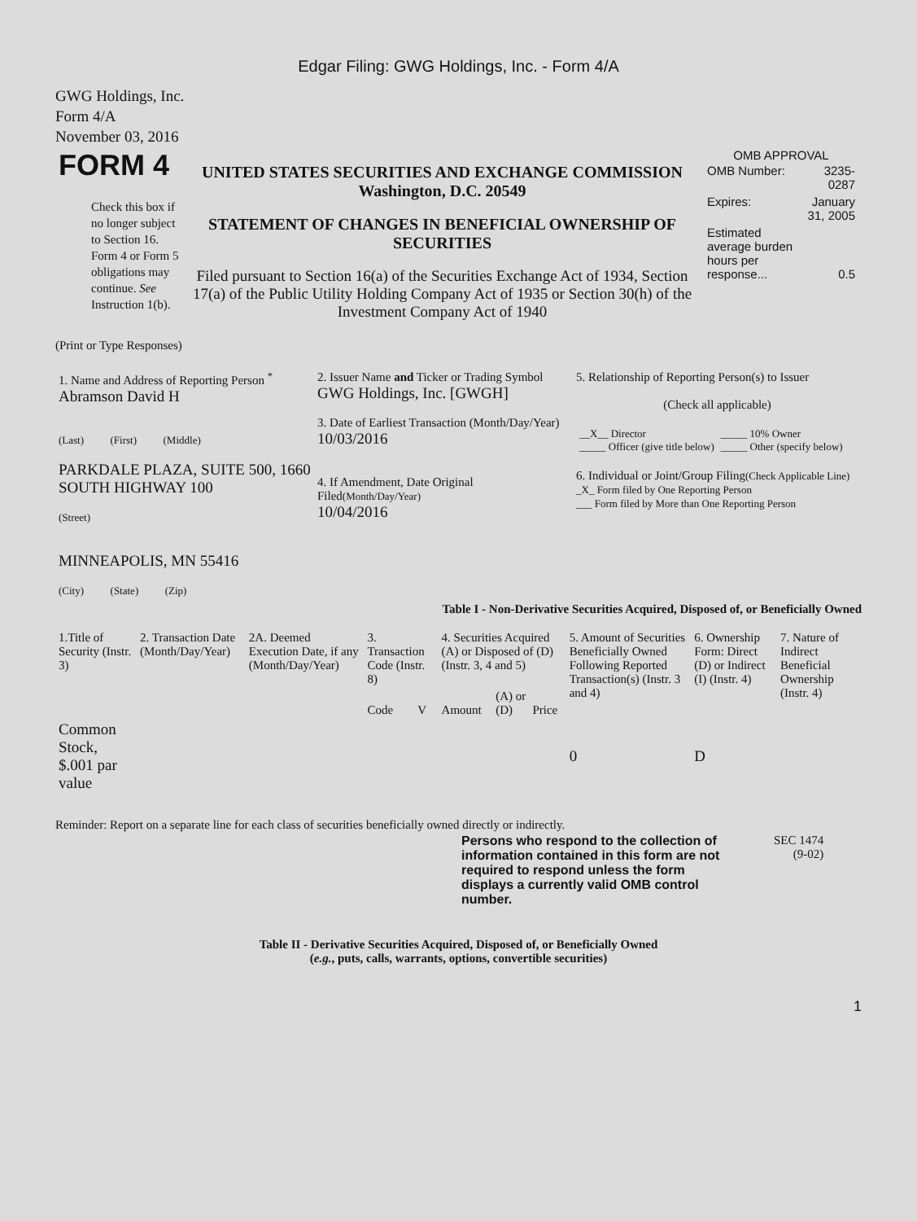Edgar Filing: GWG Holdings, Inc. - Form 4/A
GWG Holdings, Inc.
Form 4/A
November 03, 2016
| FORM 4 Check this box if no longer subject to Section 16. Form 4 or Form 5 obligations may continue. See Instruction 1(b). | UNITED STATES SECURITIES AND EXCHANGE COMMISSION Washington, D.C. 20549 STATEMENT OF CHANGES IN BENEFICIAL OWNERSHIP OF SECURITIES Filed pursuant to Section 16(a) of the Securities Exchange Act of 1934, Section 17(a) of the Public Utility Holding Company Act of 1935 or Section 30(h) of the Investment Company Act of 1940 | OMB APPROVAL / OMB Number: / 3235-0287 / / Expires: / January 31, 2005 / / Estimated average burden hours per response... / 0.5 / |
(Print or Type Responses)
| 1. Name and Address of Reporting Person <sup>*</sup> Abramson David H (Last) (First) (Middle) PARKDALE PLAZA, SUITE 500, 1660 SOUTH HIGHWAY 100 (Street) MINNEAPOLIS, MN 55416 (City) (State) (Zip) | 2. Issuer Name and Ticker or Trading Symbol GWG Holdings, Inc. [GWGH] 3. Date of Earliest Transaction (Month/Day/Year) 10/03/2016 4. If Amendment, Date Original Filed (Month/Day/Year) 10/04/2016 | 5. Relationship of Reporting Person(s) to Issuer (Check all applicable) / __X__ Director _____ Officer (give title below) / _____ 10% Owner _____ Other (specify below) / 6. Individual or Joint/Group Filing (Check Applicable Line) _X_ Form filed by One Reporting Person ___ Form filed by More than One Reporting Person |
Table I - Non-Derivative Securities Acquired, Disposed of, or Beneficially Owned
| 1.Title of Security (Instr. 3) | 2. Transaction Date (Month/Day/Year) | 2A. Deemed Execution Date, if any (Month/Day/Year) | 3. Transaction Code (Instr. 8) | | 4. Securities Acquired (A) or Disposed of (D) (Instr. 3, 4 and 5) | | | 5. Amount of Securities Beneficially Owned Following Reported Transaction(s) (Instr. 3 and 4) | 6. Ownership Form: Direct (D) or Indirect (I) (Instr. 4) | 7. Nature of Indirect Beneficial Ownership (Instr. 4) |
| --- | --- | --- | --- | --- | --- | --- | --- | --- | --- | --- |
| | | | Code | V | Amount | (A) or (D) | Price | | | |
| Common Stock, $.001 par value | | | | | | | | 0 | D | |
Reminder: Report on a separate line for each class of securities beneficially owned directly or indirectly.
| Persons who respond to the collection of information contained in this form are not required to respond unless the form displays a currently valid OMB control number. | SEC 1474 (9-02) |
Table II - Derivative Securities Acquired, Disposed of, or Beneficially Owned
(e.g., puts, calls, warrants, options, convertible securities)
1